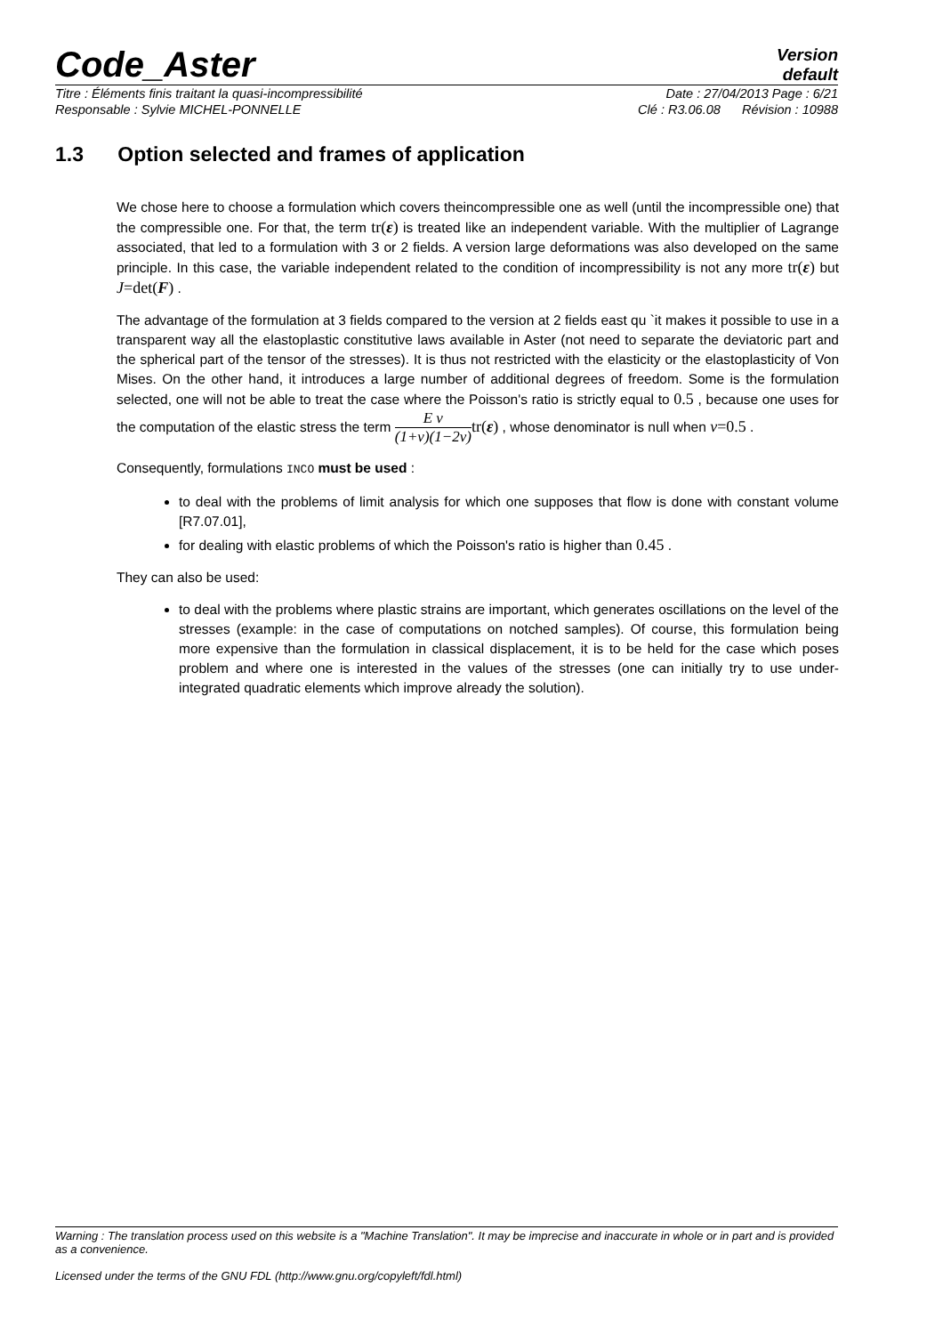Code_Aster
Version
default
Titre : Éléments finis traitant la quasi-incompressibilité Date : 27/04/2013 Page : 6/21
Responsable : Sylvie MICHEL-PONNELLE Clé : R3.06.08 Révision : 10988
1.3 Option selected and frames of application
We chose here to choose a formulation which covers theincompressible one as well (until the incompressible one) that the compressible one. For that, the term tr(ε) is treated like an independent variable. With the multiplier of Lagrange associated, that led to a formulation with 3 or 2 fields. A version large deformations was also developed on the same principle. In this case, the variable independent related to the condition of incompressibility is not any more tr(ε) but J=det(F) .
The advantage of the formulation at 3 fields compared to the version at 2 fields east qu `it makes it possible to use in a transparent way all the elastoplastic constitutive laws available in Aster (not need to separate the deviatoric part and the spherical part of the tensor of the stresses). It is thus not restricted with the elasticity or the elastoplasticity of Von Mises. On the other hand, it introduces a large number of additional degrees of freedom. Some is the formulation selected, one will not be able to treat the case where the Poisson's ratio is strictly equal to 0.5 , because one uses for the computation of the elastic stress the term E ν (1+ν)(1−2ν) tr(ε) , whose denominator is null when ν=0.5 .
Consequently, formulations INCO must be used :
to deal with the problems of limit analysis for which one supposes that flow is done with constant volume [R7.07.01],
for dealing with elastic problems of which the Poisson's ratio is higher than 0.45 .
They can also be used:
to deal with the problems where plastic strains are important, which generates oscillations on the level of the stresses (example: in the case of computations on notched samples). Of course, this formulation being more expensive than the formulation in classical displacement, it is to be held for the case which poses problem and where one is interested in the values of the stresses (one can initially try to use under-integrated quadratic elements which improve already the solution).
Warning : The translation process used on this website is a "Machine Translation". It may be imprecise and inaccurate in whole or in part and is provided as a convenience.
Licensed under the terms of the GNU FDL (http://www.gnu.org/copyleft/fdl.html)